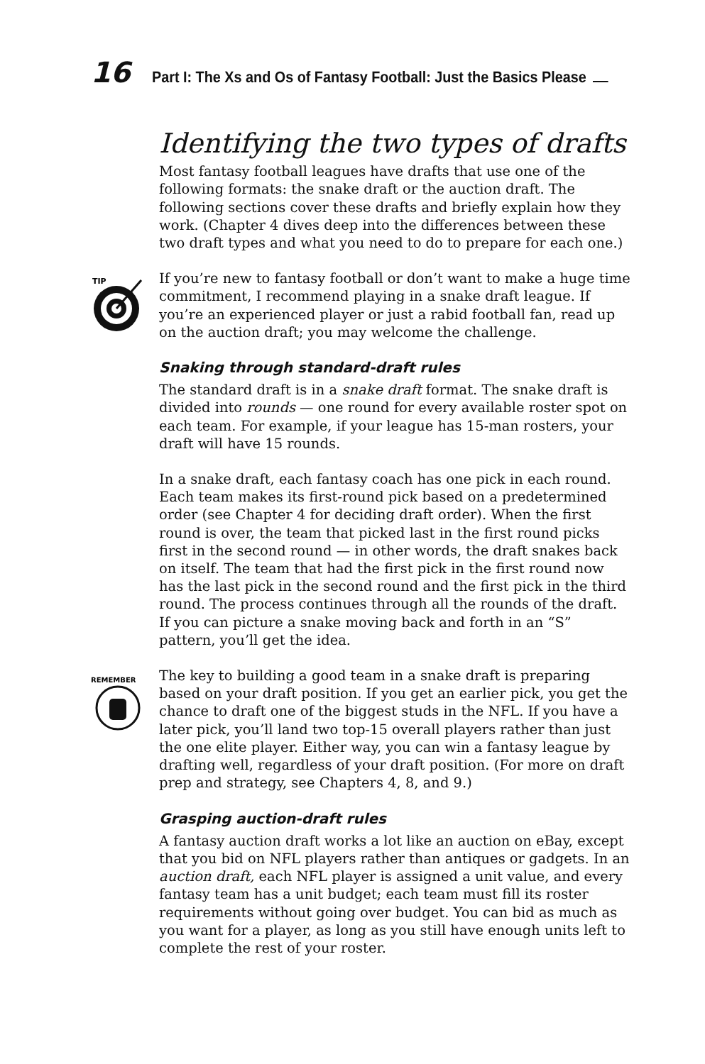16 Part I: The Xs and Os of Fantasy Football: Just the Basics Please
Identifying the two types of drafts
Most fantasy football leagues have drafts that use one of the following formats: the snake draft or the auction draft. The following sections cover these drafts and briefly explain how they work. (Chapter 4 dives deep into the differences between these two draft types and what you need to do to prepare for each one.)
TIP
If you’re new to fantasy football or don’t want to make a huge time commitment, I recommend playing in a snake draft league. If you’re an experienced player or just a rabid football fan, read up on the auction draft; you may welcome the challenge.
Snaking through standard-draft rules
The standard draft is in a snake draft format. The snake draft is divided into rounds — one round for every available roster spot on each team. For example, if your league has 15-man rosters, your draft will have 15 rounds.
In a snake draft, each fantasy coach has one pick in each round. Each team makes its first-round pick based on a predetermined order (see Chapter 4 for deciding draft order). When the first round is over, the team that picked last in the first round picks first in the second round — in other words, the draft snakes back on itself. The team that had the first pick in the first round now has the last pick in the second round and the first pick in the third round. The process continues through all the rounds of the draft. If you can picture a snake moving back and forth in an “S” pattern, you’ll get the idea.
REMEMBER
The key to building a good team in a snake draft is preparing based on your draft position. If you get an earlier pick, you get the chance to draft one of the biggest studs in the NFL. If you have a later pick, you’ll land two top-15 overall players rather than just the one elite player. Either way, you can win a fantasy league by drafting well, regardless of your draft position. (For more on draft prep and strategy, see Chapters 4, 8, and 9.)
Grasping auction-draft rules
A fantasy auction draft works a lot like an auction on eBay, except that you bid on NFL players rather than antiques or gadgets. In an auction draft, each NFL player is assigned a unit value, and every fantasy team has a unit budget; each team must fill its roster requirements without going over budget. You can bid as much as you want for a player, as long as you still have enough units left to complete the rest of your roster.